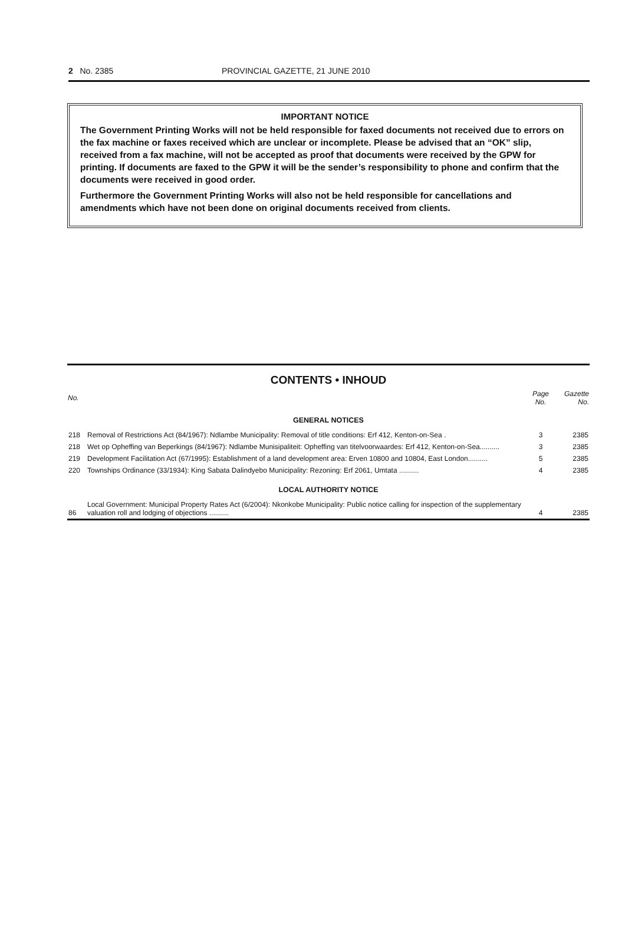2 No. 2385 PROVINCIAL GAZETTE, 21 JUNE 2010
IMPORTANT NOTICE
The Government Printing Works will not be held responsible for faxed documents not received due to errors on the fax machine or faxes received which are unclear or incomplete. Please be advised that an “OK” slip, received from a fax machine, will not be accepted as proof that documents were received by the GPW for printing. If documents are faxed to the GPW it will be the sender’s responsibility to phone and confirm that the documents were received in good order.
Furthermore the Government Printing Works will also not be held responsible for cancellations and amendments which have not been done on original documents received from clients.
CONTENTS • INHOUD
| No. | | Page No. | Gazette No. |
| --- | --- | --- | --- |
| GENERAL NOTICES | | | |
| 218 | Removal of Restrictions Act (84/1967): Ndlambe Municipality: Removal of title conditions: Erf 412, Kenton-on-Sea . | 3 | 2385 |
| 218 | Wet op Opheffing van Beperkings (84/1967): Ndlambe Munisipaliteit: Opheffing van titelvoorwaardes: Erf 412, Kenton-on-Sea.......... | 3 | 2385 |
| 219 | Development Facilitation Act (67/1995): Establishment of a land development area: Erven 10800 and 10804, East London.......... | 5 | 2385 |
| 220 | Townships Ordinance (33/1934): King Sabata Dalindyebo Municipality: Rezoning: Erf 2061, Umtata .......... | 4 | 2385 |
| LOCAL AUTHORITY NOTICE | | | |
| 86 | Local Government: Municipal Property Rates Act (6/2004): Nkonkobe Municipality: Public notice calling for inspection of the supplementary valuation roll and lodging of objections .......... | 4 | 2385 |